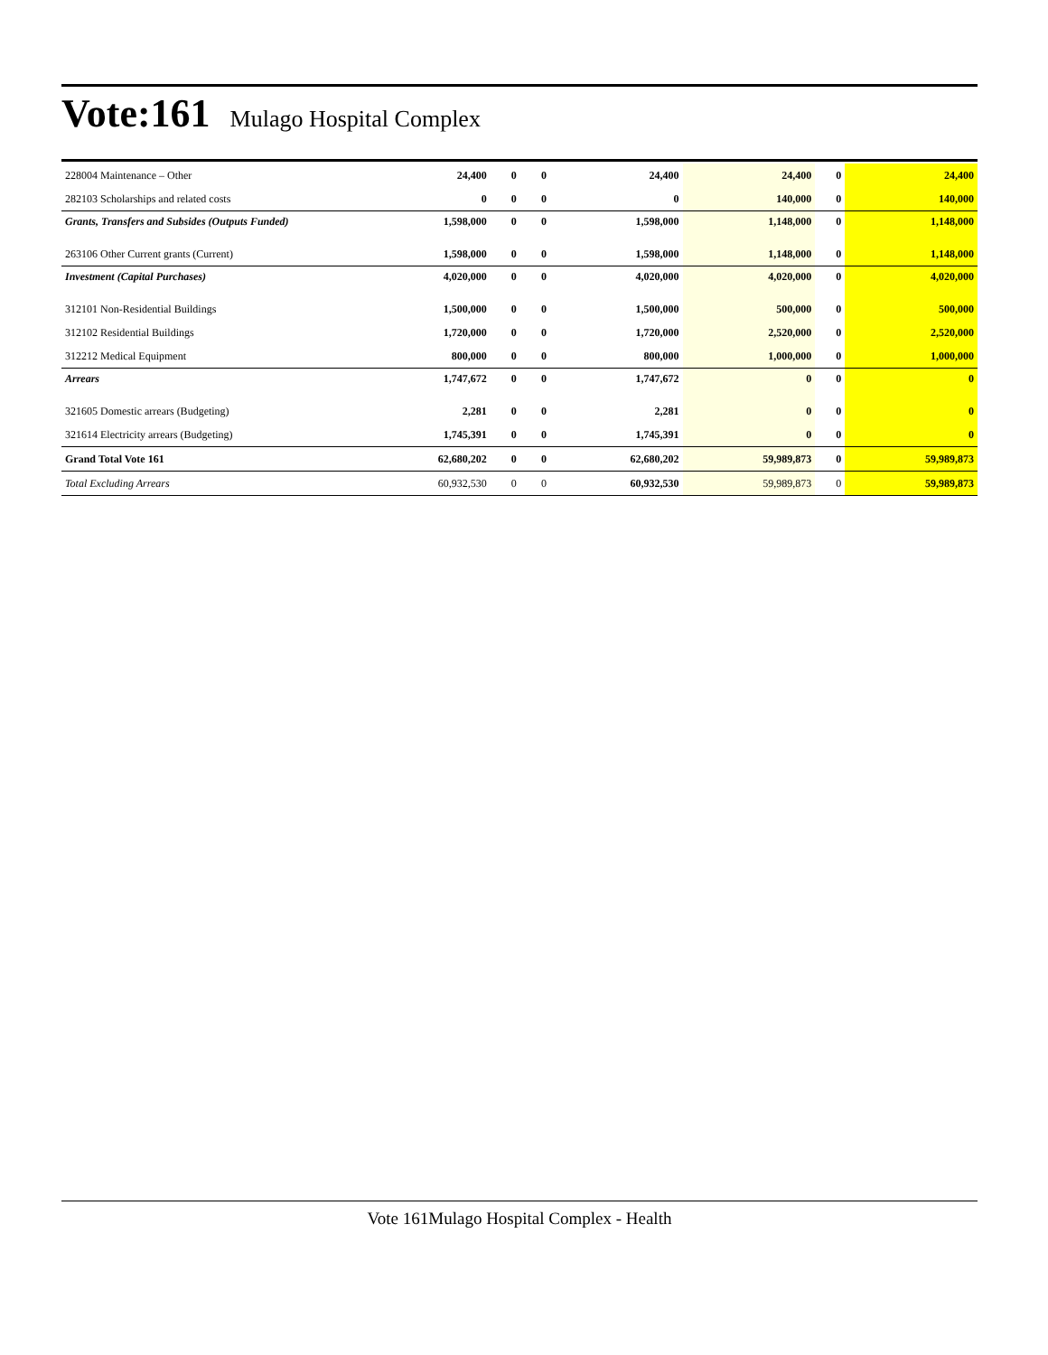Vote:161 Mulago Hospital Complex
| 228004 Maintenance – Other | 24,400 | 0 | 0 | 24,400 | 24,400 | 0 | 24,400 |
| 282103 Scholarships and related costs | 0 | 0 | 0 | 0 | 140,000 | 0 | 140,000 |
| Grants, Transfers and Subsides (Outputs Funded) | 1,598,000 | 0 | 0 | 1,598,000 | 1,148,000 | 0 | 1,148,000 |
| 263106 Other Current grants (Current) | 1,598,000 | 0 | 0 | 1,598,000 | 1,148,000 | 0 | 1,148,000 |
| Investment (Capital Purchases) | 4,020,000 | 0 | 0 | 4,020,000 | 4,020,000 | 0 | 4,020,000 |
| 312101 Non-Residential Buildings | 1,500,000 | 0 | 0 | 1,500,000 | 500,000 | 0 | 500,000 |
| 312102 Residential Buildings | 1,720,000 | 0 | 0 | 1,720,000 | 2,520,000 | 0 | 2,520,000 |
| 312212 Medical Equipment | 800,000 | 0 | 0 | 800,000 | 1,000,000 | 0 | 1,000,000 |
| Arrears | 1,747,672 | 0 | 0 | 1,747,672 | 0 | 0 | 0 |
| 321605 Domestic arrears (Budgeting) | 2,281 | 0 | 0 | 2,281 | 0 | 0 | 0 |
| 321614 Electricity arrears (Budgeting) | 1,745,391 | 0 | 0 | 1,745,391 | 0 | 0 | 0 |
| Grand Total Vote 161 | 62,680,202 | 0 | 0 | 62,680,202 | 59,989,873 | 0 | 59,989,873 |
| Total Excluding Arrears | 60,932,530 | 0 | 0 | 60,932,530 | 59,989,873 | 0 | 59,989,873 |
Vote 161Mulago Hospital Complex - Health